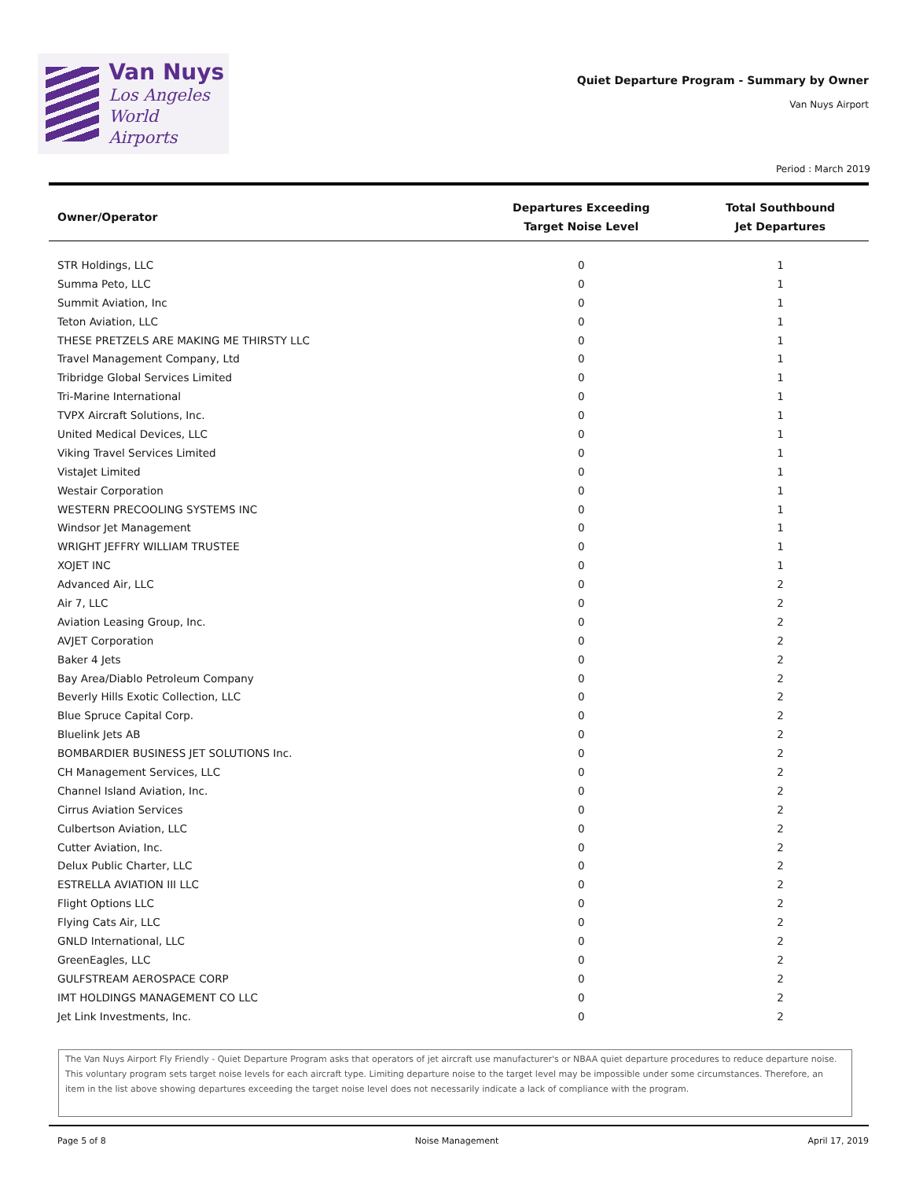Van Nuys
Los Angeles
World Airports
Quiet Departure Program - Summary by Owner
Van Nuys Airport
Period : March 2019
| Owner/Operator | Departures Exceeding Target Noise Level | Total Southbound Jet Departures |
| --- | --- | --- |
| STR Holdings, LLC | 0 | 1 |
| Summa Peto, LLC | 0 | 1 |
| Summit Aviation, Inc | 0 | 1 |
| Teton Aviation, LLC | 0 | 1 |
| THESE PRETZELS ARE MAKING ME THIRSTY LLC | 0 | 1 |
| Travel Management Company, Ltd | 0 | 1 |
| Tribridge Global Services Limited | 0 | 1 |
| Tri-Marine International | 0 | 1 |
| TVPX Aircraft Solutions, Inc. | 0 | 1 |
| United Medical Devices, LLC | 0 | 1 |
| Viking Travel Services Limited | 0 | 1 |
| VistaJet Limited | 0 | 1 |
| Westair Corporation | 0 | 1 |
| WESTERN PRECOOLING SYSTEMS INC | 0 | 1 |
| Windsor Jet Management | 0 | 1 |
| WRIGHT JEFFRY WILLIAM TRUSTEE | 0 | 1 |
| XOJET INC | 0 | 1 |
| Advanced Air, LLC | 0 | 2 |
| Air 7, LLC | 0 | 2 |
| Aviation Leasing Group, Inc. | 0 | 2 |
| AVJET Corporation | 0 | 2 |
| Baker 4 Jets | 0 | 2 |
| Bay Area/Diablo Petroleum Company | 0 | 2 |
| Beverly Hills Exotic Collection, LLC | 0 | 2 |
| Blue Spruce Capital Corp. | 0 | 2 |
| Bluelink Jets AB | 0 | 2 |
| BOMBARDIER BUSINESS JET SOLUTIONS Inc. | 0 | 2 |
| CH Management Services, LLC | 0 | 2 |
| Channel Island Aviation, Inc. | 0 | 2 |
| Cirrus Aviation Services | 0 | 2 |
| Culbertson Aviation, LLC | 0 | 2 |
| Cutter Aviation, Inc. | 0 | 2 |
| Delux Public Charter, LLC | 0 | 2 |
| ESTRELLA AVIATION III LLC | 0 | 2 |
| Flight Options LLC | 0 | 2 |
| Flying Cats Air, LLC | 0 | 2 |
| GNLD International, LLC | 0 | 2 |
| GreenEagles, LLC | 0 | 2 |
| GULFSTREAM AEROSPACE CORP | 0 | 2 |
| IMT HOLDINGS MANAGEMENT CO LLC | 0 | 2 |
| Jet Link Investments, Inc. | 0 | 2 |
The Van Nuys Airport Fly Friendly - Quiet Departure Program asks that operators of jet aircraft use manufacturer's or NBAA quiet departure procedures to reduce departure noise. This voluntary program sets target noise levels for each aircraft type. Limiting departure noise to the target level may be impossible under some circumstances. Therefore, an item in the list above showing departures exceeding the target noise level does not necessarily indicate a lack of compliance with the program.
Page 5 of 8 Noise Management April 17, 2019